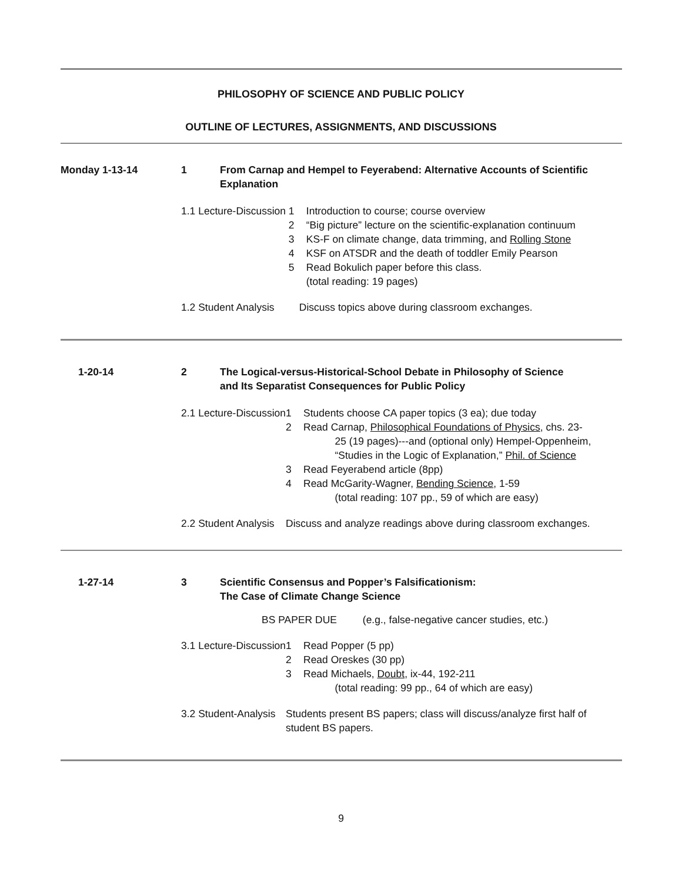PHILOSOPHY OF SCIENCE AND PUBLIC POLICY
OUTLINE OF LECTURES, ASSIGNMENTS, AND DISCUSSIONS
| Monday 1-13-14 | 1 | From Carnap and Hempel to Feyerabend: Alternative Accounts of Scientific Explanation | |
| | 1.1 Lecture-Discussion | | / 1 / Introduction to course; course overview / / 2 / “Big picture” lecture on the scientific-explanation continuum / / 3 / KS-F on climate change, data trimming, and Rolling Stone / / 4 / KSF on ATSDR and the death of toddler Emily Pearson / / 5 / Read Bokulich paper before this class. (total reading: 19 pages) / |
| | 1.2 Student Analysis | | Discuss topics above during classroom exchanges. |
| 1-20-14 | 2 | The Logical-versus-Historical-School Debate in Philosophy of Science and Its Separatist Consequences for Public Policy | |
| | 2.1 Lecture-Discussion | | / 1 / Students choose CA paper topics (3 ea); due today / / 2 / Read Carnap, Philosophical Foundations of Physics , chs. 23- 25 (19 pages)---and (optional only) Hempel-Oppenheim, “Studies in the Logic of Explanation,” Phil. of Science / / 3 / Read Feyerabend article (8pp) / / 4 / Read McGarity-Wagner, Bending Science , 1-59 (total reading: 107 pp., 59 of which are easy) / |
| | 2.2 Student Analysis | | Discuss and analyze readings above during classroom exchanges. |
| 1-27-14 | 3 | Scientific Consensus and Popper’s Falsificationism: The Case of Climate Change Science | |
| | BS PAPER DUE (e.g., false-negative cancer studies, etc.) | | |
| | 3.1 Lecture-Discussion | | / 1 / Read Popper (5 pp) / / 2 / Read Oreskes (30 pp) / / 3 / Read Michaels, Doubt , ix-44, 192-211 (total reading: 99 pp., 64 of which are easy) / |
| | 3.2 Student-Analysis | | Students present BS papers; class will discuss/analyze first half of student BS papers. |
9